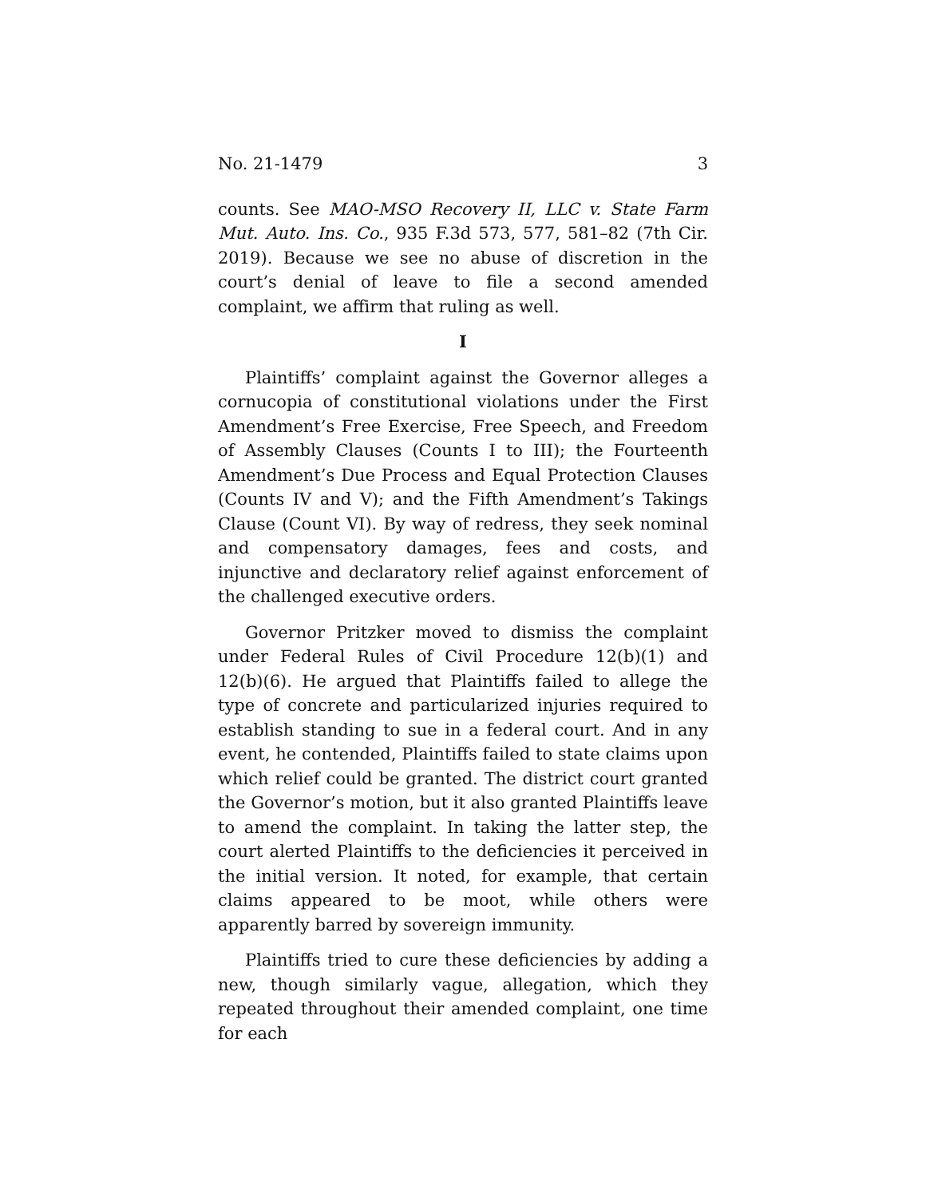No. 21-1479 3
counts. See MAO-MSO Recovery II, LLC v. State Farm Mut. Auto. Ins. Co., 935 F.3d 573, 577, 581–82 (7th Cir. 2019). Because we see no abuse of discretion in the court’s denial of leave to file a second amended complaint, we affirm that ruling as well.
I
Plaintiffs’ complaint against the Governor alleges a cornucopia of constitutional violations under the First Amendment’s Free Exercise, Free Speech, and Freedom of Assembly Clauses (Counts I to III); the Fourteenth Amendment’s Due Process and Equal Protection Clauses (Counts IV and V); and the Fifth Amendment’s Takings Clause (Count VI). By way of redress, they seek nominal and compensatory damages, fees and costs, and injunctive and declaratory relief against enforcement of the challenged executive orders.
Governor Pritzker moved to dismiss the complaint under Federal Rules of Civil Procedure 12(b)(1) and 12(b)(6). He argued that Plaintiffs failed to allege the type of concrete and particularized injuries required to establish standing to sue in a federal court. And in any event, he contended, Plaintiffs failed to state claims upon which relief could be granted. The district court granted the Governor’s motion, but it also granted Plaintiffs leave to amend the complaint. In taking the latter step, the court alerted Plaintiffs to the deficiencies it perceived in the initial version. It noted, for example, that certain claims appeared to be moot, while others were apparently barred by sovereign immunity.
Plaintiffs tried to cure these deficiencies by adding a new, though similarly vague, allegation, which they repeated throughout their amended complaint, one time for each